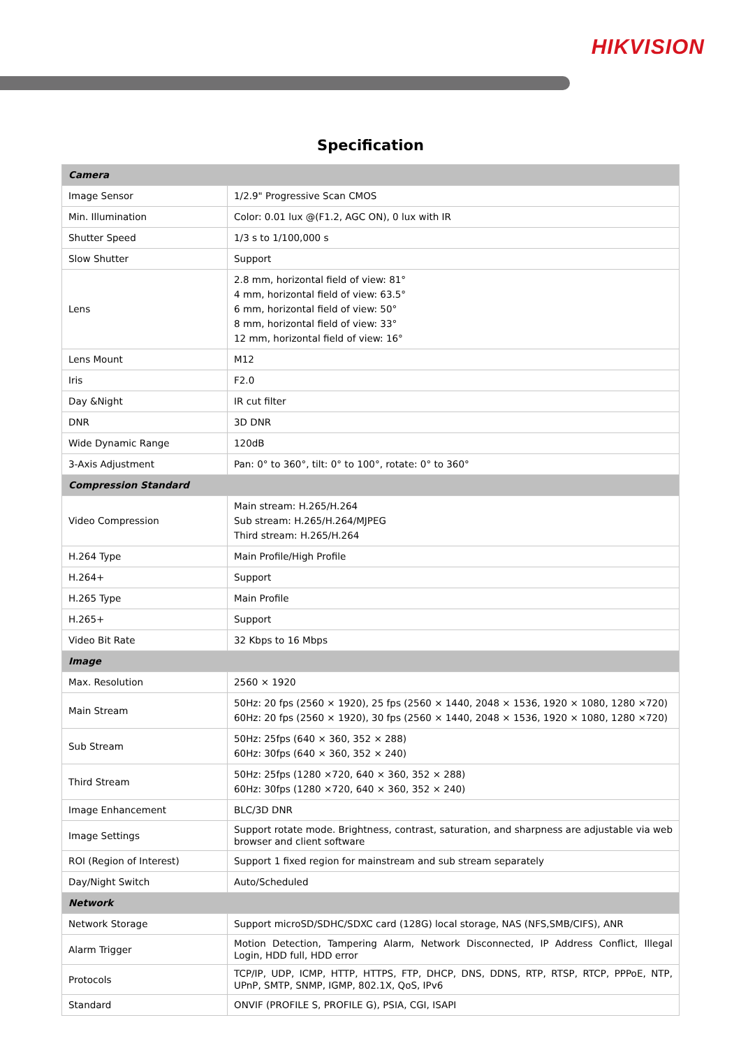HIKVISION
Specification
| Camera | |
| Image Sensor | 1/2.9" Progressive Scan CMOS |
| Min. Illumination | Color: 0.01 lux @(F1.2, AGC ON), 0 lux with IR |
| Shutter Speed | 1/3 s to 1/100,000 s |
| Slow Shutter | Support |
| Lens | 2.8 mm, horizontal field of view: 81° 4 mm, horizontal field of view: 63.5° 6 mm, horizontal field of view: 50° 8 mm, horizontal field of view: 33° 12 mm, horizontal field of view: 16° |
| Lens Mount | M12 |
| Iris | F2.0 |
| Day &Night | IR cut filter |
| DNR | 3D DNR |
| Wide Dynamic Range | 120dB |
| 3-Axis Adjustment | Pan: 0° to 360°, tilt: 0° to 100°, rotate: 0° to 360° |
| Compression Standard | |
| Video Compression | Main stream: H.265/H.264 Sub stream: H.265/H.264/MJPEG Third stream: H.265/H.264 |
| H.264 Type | Main Profile/High Profile |
| H.264+ | Support |
| H.265 Type | Main Profile |
| H.265+ | Support |
| Video Bit Rate | 32 Kbps to 16 Mbps |
| Image | |
| Max. Resolution | 2560 × 1920 |
| Main Stream | 50Hz: 20 fps (2560 × 1920), 25 fps (2560 × 1440, 2048 × 1536, 1920 × 1080, 1280 ×720) 60Hz: 20 fps (2560 × 1920), 30 fps (2560 × 1440, 2048 × 1536, 1920 × 1080, 1280 ×720) |
| Sub Stream | 50Hz: 25fps (640 × 360, 352 × 288) 60Hz: 30fps (640 × 360, 352 × 240) |
| Third Stream | 50Hz: 25fps (1280 ×720, 640 × 360, 352 × 288) 60Hz: 30fps (1280 ×720, 640 × 360, 352 × 240) |
| Image Enhancement | BLC/3D DNR |
| Image Settings | Support rotate mode. Brightness, contrast, saturation, and sharpness are adjustable via web browser and client software |
| ROI (Region of Interest) | Support 1 fixed region for mainstream and sub stream separately |
| Day/Night Switch | Auto/Scheduled |
| Network | |
| Network Storage | Support microSD/SDHC/SDXC card (128G) local storage, NAS (NFS,SMB/CIFS), ANR |
| Alarm Trigger | Motion Detection, Tampering Alarm, Network Disconnected, IP Address Conflict, Illegal Login, HDD full, HDD error |
| Protocols | TCP/IP, UDP, ICMP, HTTP, HTTPS, FTP, DHCP, DNS, DDNS, RTP, RTSP, RTCP, PPPoE, NTP, UPnP, SMTP, SNMP, IGMP, 802.1X, QoS, IPv6 |
| Standard | ONVIF (PROFILE S, PROFILE G), PSIA, CGI, ISAPI |